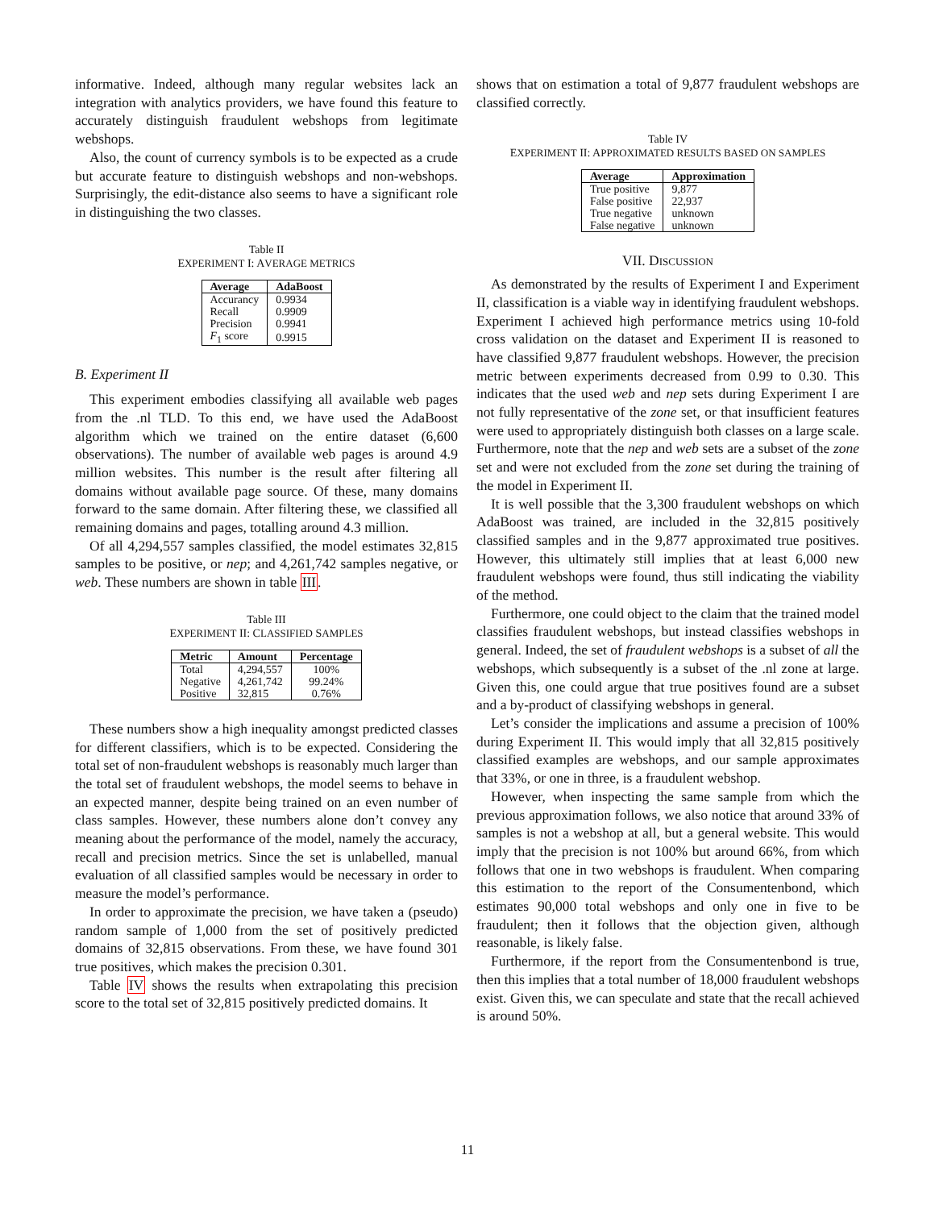informative. Indeed, although many regular websites lack an integration with analytics providers, we have found this feature to accurately distinguish fraudulent webshops from legitimate webshops.
Also, the count of currency symbols is to be expected as a crude but accurate feature to distinguish webshops and non-webshops. Surprisingly, the edit-distance also seems to have a significant role in distinguishing the two classes.
Table II
EXPERIMENT I: AVERAGE METRICS
| Average | AdaBoost |
| --- | --- |
| Accurancy | 0.9934 |
| Recall | 0.9909 |
| Precision | 0.9941 |
| F<sub>1</sub> score | 0.9915 |
B. Experiment II
This experiment embodies classifying all available web pages from the .nl TLD. To this end, we have used the AdaBoost algorithm which we trained on the entire dataset (6,600 observations). The number of available web pages is around 4.9 million websites. This number is the result after filtering all domains without available page source. Of these, many domains forward to the same domain. After filtering these, we classified all remaining domains and pages, totalling around 4.3 million.
Of all 4,294,557 samples classified, the model estimates 32,815 samples to be positive, or nep; and 4,261,742 samples negative, or web. These numbers are shown in table III.
Table III
EXPERIMENT II: CLASSIFIED SAMPLES
| Metric | Amount | Percentage |
| --- | --- | --- |
| Total | 4,294,557 | 100% |
| Negative | 4,261,742 | 99.24% |
| Positive | 32,815 | 0.76% |
These numbers show a high inequality amongst predicted classes for different classifiers, which is to be expected. Considering the total set of non-fraudulent webshops is reasonably much larger than the total set of fraudulent webshops, the model seems to behave in an expected manner, despite being trained on an even number of class samples. However, these numbers alone don’t convey any meaning about the performance of the model, namely the accuracy, recall and precision metrics. Since the set is unlabelled, manual evaluation of all classified samples would be necessary in order to measure the model’s performance.
In order to approximate the precision, we have taken a (pseudo) random sample of 1,000 from the set of positively predicted domains of 32,815 observations. From these, we have found 301 true positives, which makes the precision 0.301.
Table IV shows the results when extrapolating this precision score to the total set of 32,815 positively predicted domains. It
shows that on estimation a total of 9,877 fraudulent webshops are classified correctly.
Table IV
EXPERIMENT II: APPROXIMATED RESULTS BASED ON SAMPLES
| Average | Approximation |
| --- | --- |
| True positive | 9,877 |
| False positive | 22,937 |
| True negative | unknown |
| False negative | unknown |
VII. DISCUSSION
As demonstrated by the results of Experiment I and Experiment II, classification is a viable way in identifying fraudulent webshops. Experiment I achieved high performance metrics using 10-fold cross validation on the dataset and Experiment II is reasoned to have classified 9,877 fraudulent webshops. However, the precision metric between experiments decreased from 0.99 to 0.30. This indicates that the used web and nep sets during Experiment I are not fully representative of the zone set, or that insufficient features were used to appropriately distinguish both classes on a large scale. Furthermore, note that the nep and web sets are a subset of the zone set and were not excluded from the zone set during the training of the model in Experiment II.
It is well possible that the 3,300 fraudulent webshops on which AdaBoost was trained, are included in the 32,815 positively classified samples and in the 9,877 approximated true positives. However, this ultimately still implies that at least 6,000 new fraudulent webshops were found, thus still indicating the viability of the method.
Furthermore, one could object to the claim that the trained model classifies fraudulent webshops, but instead classifies webshops in general. Indeed, the set of fraudulent webshops is a subset of all the webshops, which subsequently is a subset of the .nl zone at large. Given this, one could argue that true positives found are a subset and a by-product of classifying webshops in general.
Let’s consider the implications and assume a precision of 100% during Experiment II. This would imply that all 32,815 positively classified examples are webshops, and our sample approximates that 33%, or one in three, is a fraudulent webshop.
However, when inspecting the same sample from which the previous approximation follows, we also notice that around 33% of samples is not a webshop at all, but a general website. This would imply that the precision is not 100% but around 66%, from which follows that one in two webshops is fraudulent. When comparing this estimation to the report of the Consumentenbond, which estimates 90,000 total webshops and only one in five to be fraudulent; then it follows that the objection given, although reasonable, is likely false.
Furthermore, if the report from the Consumentenbond is true, then this implies that a total number of 18,000 fraudulent webshops exist. Given this, we can speculate and state that the recall achieved is around 50%.
11